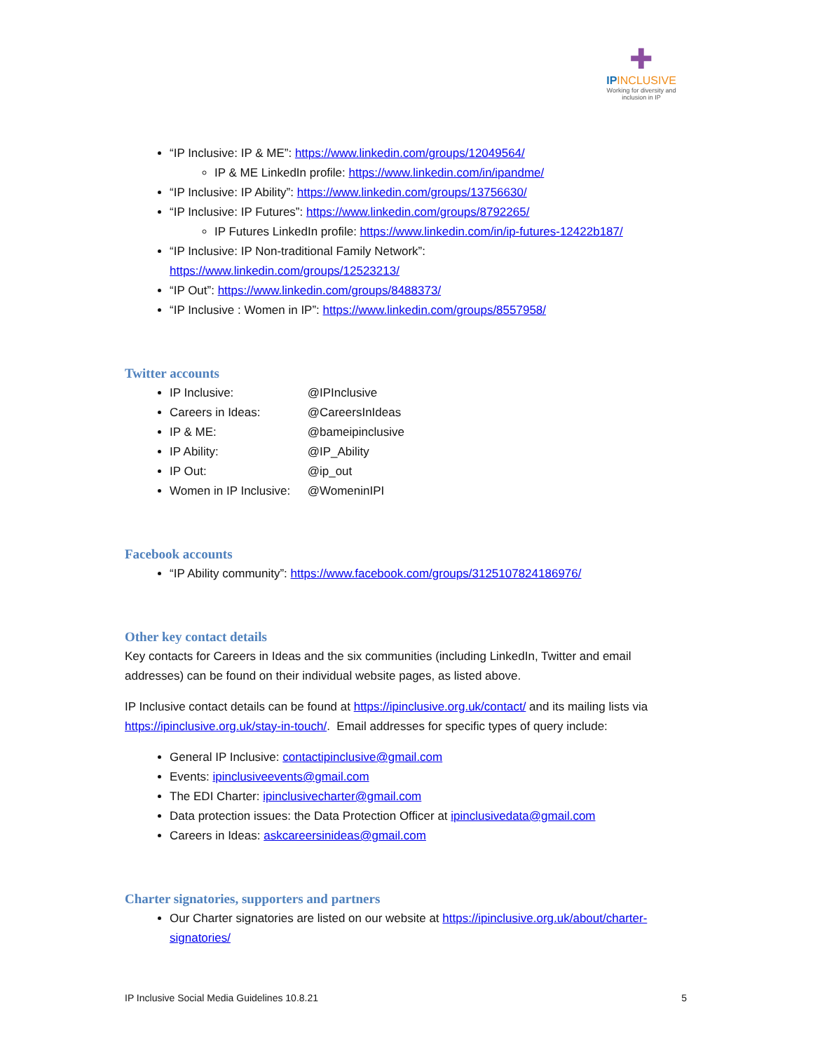✚
IPINCLUSIVE
Working for diversity and inclusion in IP
“IP Inclusive: IP & ME”: https://www.linkedin.com/groups/12049564/
IP & ME LinkedIn profile: https://www.linkedin.com/in/ipandme/
“IP Inclusive: IP Ability”: https://www.linkedin.com/groups/13756630/
“IP Inclusive: IP Futures”: https://www.linkedin.com/groups/8792265/
IP Futures LinkedIn profile: https://www.linkedin.com/in/ip-futures-12422b187/
“IP Inclusive: IP Non-traditional Family Network”:
https://www.linkedin.com/groups/12523213/
“IP Out”: https://www.linkedin.com/groups/8488373/
“IP Inclusive : Women in IP”: https://www.linkedin.com/groups/8557958/
Twitter accounts
IP Inclusive: @IPInclusive
Careers in Ideas: @CareersInIdeas
IP & ME: @bameipinclusive
IP Ability: @IP_Ability
IP Out: @ip_out
Women in IP Inclusive: @WomeninIPI
Facebook accounts
“IP Ability community”: https://www.facebook.com/groups/3125107824186976/
Other key contact details
Key contacts for Careers in Ideas and the six communities (including LinkedIn, Twitter and email addresses) can be found on their individual website pages, as listed above.
IP Inclusive contact details can be found at https://ipinclusive.org.uk/contact/ and its mailing lists via https://ipinclusive.org.uk/stay-in-touch/. Email addresses for specific types of query include:
General IP Inclusive: contactipinclusive@gmail.com
Events: ipinclusiveevents@gmail.com
The EDI Charter: ipinclusivecharter@gmail.com
Data protection issues: the Data Protection Officer at ipinclusivedata@gmail.com
Careers in Ideas: askcareersinideas@gmail.com
Charter signatories, supporters and partners
Our Charter signatories are listed on our website at https://ipinclusive.org.uk/about/charter-signatories/
IP Inclusive Social Media Guidelines 10.8.21 5